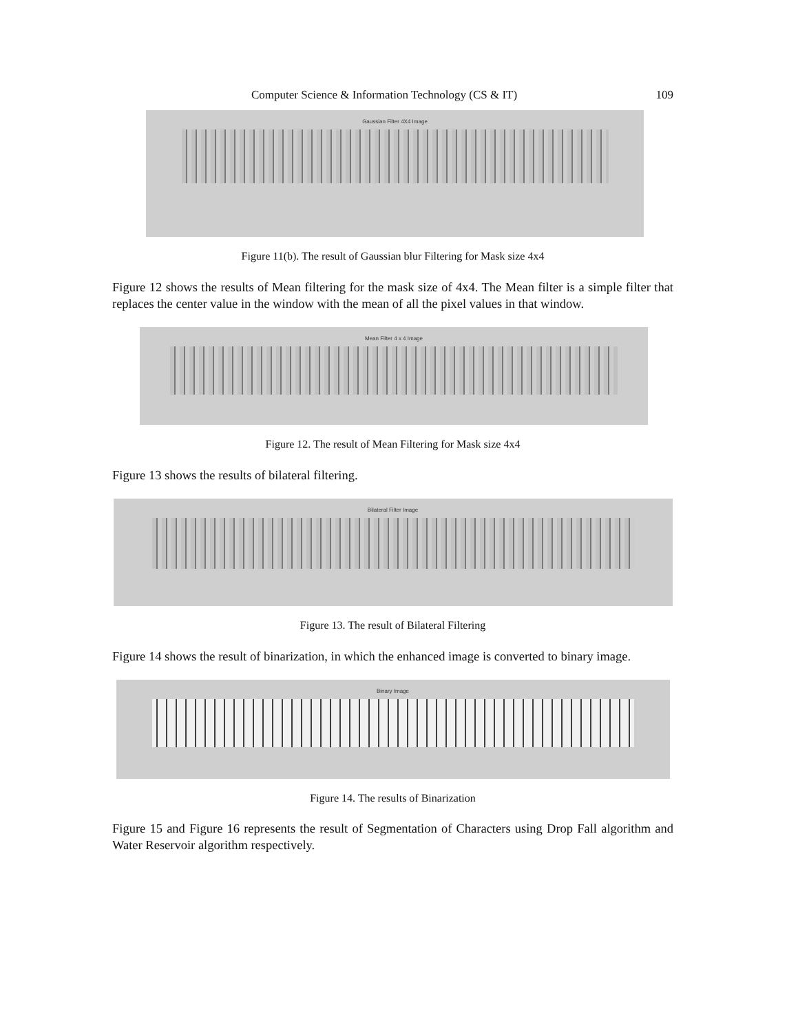Computer Science & Information Technology (CS & IT) 109
Gaussian Filter 4X4 Image
Figure 11(b). The result of Gaussian blur Filtering for Mask size 4x4
Figure 12 shows the results of Mean filtering for the mask size of 4x4. The Mean filter is a simple filter that replaces the center value in the window with the mean of all the pixel values in that window.
Mean Filter 4 x 4 Image
Figure 12. The result of Mean Filtering for Mask size 4x4
Figure 13 shows the results of bilateral filtering.
Bilateral Filter Image
Figure 13. The result of Bilateral Filtering
Figure 14 shows the result of binarization, in which the enhanced image is converted to binary image.
Binary Image
Figure 14. The results of Binarization
Figure 15 and Figure 16 represents the result of Segmentation of Characters using Drop Fall algorithm and Water Reservoir algorithm respectively.